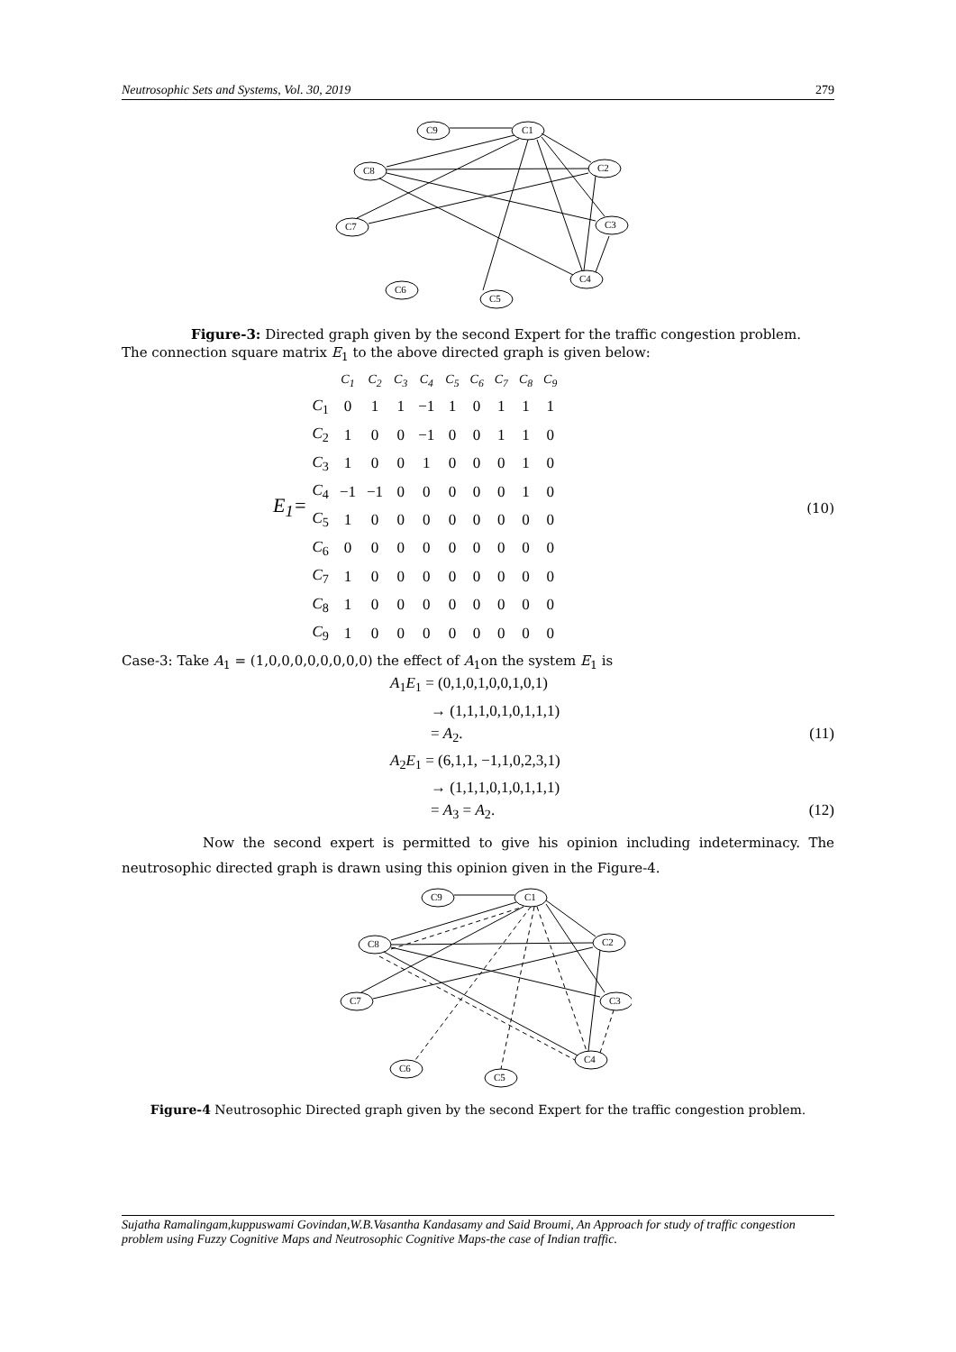Neutrosophic Sets and Systems, Vol. 30, 2019 279
C9
C1
C8
C2
C7
C3
C6
C4
C5
Figure-3: Directed graph given by the second Expert for the traffic congestion problem.
The connection square matrix E<sub>1</sub> to the above directed graph is given below:
E<sub>1</sub>=
| | C<sub>1</sub> | C<sub>2</sub> | C<sub>3</sub> | C<sub>4</sub> | C<sub>5</sub> | C<sub>6</sub> | C<sub>7</sub> | C<sub>8</sub> | C<sub>9</sub> |
| --- | --- | --- | --- | --- | --- | --- | --- | --- | --- |
| C<sub>1</sub> | 0 | 1 | 1 | −1 | 1 | 0 | 1 | 1 | 1 |
| C<sub>2</sub> | 1 | 0 | 0 | −1 | 0 | 0 | 1 | 1 | 0 |
| C<sub>3</sub> | 1 | 0 | 0 | 1 | 0 | 0 | 0 | 1 | 0 |
| C<sub>4</sub> | −1 | −1 | 0 | 0 | 0 | 0 | 0 | 1 | 0 |
| C<sub>5</sub> | 1 | 0 | 0 | 0 | 0 | 0 | 0 | 0 | 0 |
| C<sub>6</sub> | 0 | 0 | 0 | 0 | 0 | 0 | 0 | 0 | 0 |
| C<sub>7</sub> | 1 | 0 | 0 | 0 | 0 | 0 | 0 | 0 | 0 |
| C<sub>8</sub> | 1 | 0 | 0 | 0 | 0 | 0 | 0 | 0 | 0 |
| C<sub>9</sub> | 1 | 0 | 0 | 0 | 0 | 0 | 0 | 0 | 0 |
(10)
Case-3: Take A<sub>1</sub> = (1,0,0,0,0,0,0,0,0) the effect of A<sub>1</sub>on the system E<sub>1</sub> is
A<sub>1</sub>E<sub>1</sub> = (0,1,0,1,0,0,1,0,1)
→ (1,1,1,0,1,0,1,1,1)
= A<sub>2</sub>. (11)
A<sub>2</sub>E<sub>1</sub> = (6,1,1, −1,1,0,2,3,1)
→ (1,1,1,0,1,0,1,1,1)
= A<sub>3</sub> = A<sub>2</sub>. (12)
Now the second expert is permitted to give his opinion including indeterminacy. The neutrosophic directed graph is drawn using this opinion given in the Figure-4.
C9
C1
C8
C2
C7
C3
C6
C4
C5
Figure-4 Neutrosophic Directed graph given by the second Expert for the traffic congestion problem.
Sujatha Ramalingam,kuppuswami Govindan,W.B.Vasantha Kandasamy and Said Broumi, An Approach for study of traffic congestion problem using Fuzzy Cognitive Maps and Neutrosophic Cognitive Maps-the case of Indian traffic.